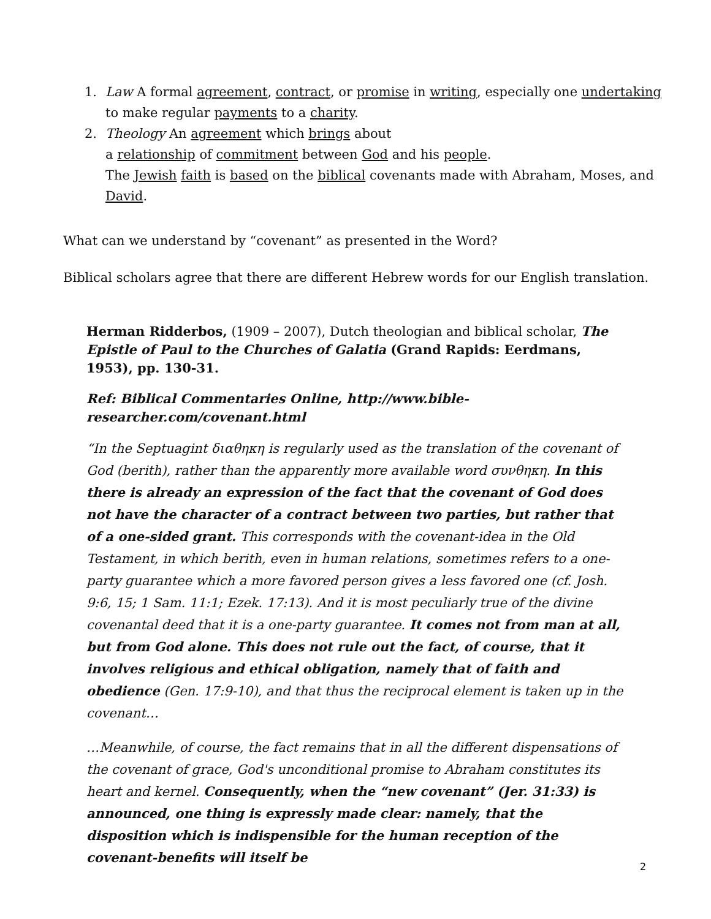1. Law A formal agreement, contract, or promise in writing, especially one undertaking to make regular payments to a charity.
2. Theology An agreement which brings about
a relationship of commitment between God and his people.
The Jewish faith is based on the biblical covenants made with Abraham, Moses, and David.
What can we understand by “covenant” as presented in the Word?
Biblical scholars agree that there are different Hebrew words for our English translation.
Herman Ridderbos, (1909 – 2007), Dutch theologian and biblical scholar, The Epistle of Paul to the Churches of Galatia (Grand Rapids: Eerdmans, 1953), pp. 130-31.
Ref: Biblical Commentaries Online, http://www.bible-researcher.com/covenant.html
“In the Septuagint διαθηκη is regularly used as the translation of the covenant of God (berith), rather than the apparently more available word συνθηκη. In this there is already an expression of the fact that the covenant of God does not have the character of a contract between two parties, but rather that of a one-sided grant. This corresponds with the covenant-idea in the Old Testament, in which berith, even in human relations, sometimes refers to a one-party guarantee which a more favored person gives a less favored one (cf. Josh. 9:6, 15; 1 Sam. 11:1; Ezek. 17:13). And it is most peculiarly true of the divine covenantal deed that it is a one-party guarantee. It comes not from man at all, but from God alone. This does not rule out the fact, of course, that it involves religious and ethical obligation, namely that of faith and obedience (Gen. 17:9-10), and that thus the reciprocal element is taken up in the covenant…
…Meanwhile, of course, the fact remains that in all the different dispensations of the covenant of grace, God's unconditional promise to Abraham constitutes its heart and kernel. Consequently, when the “new covenant” (Jer. 31:33) is announced, one thing is expressly made clear: namely, that the disposition which is indispensible for the human reception of the covenant-benefits will itself be
2